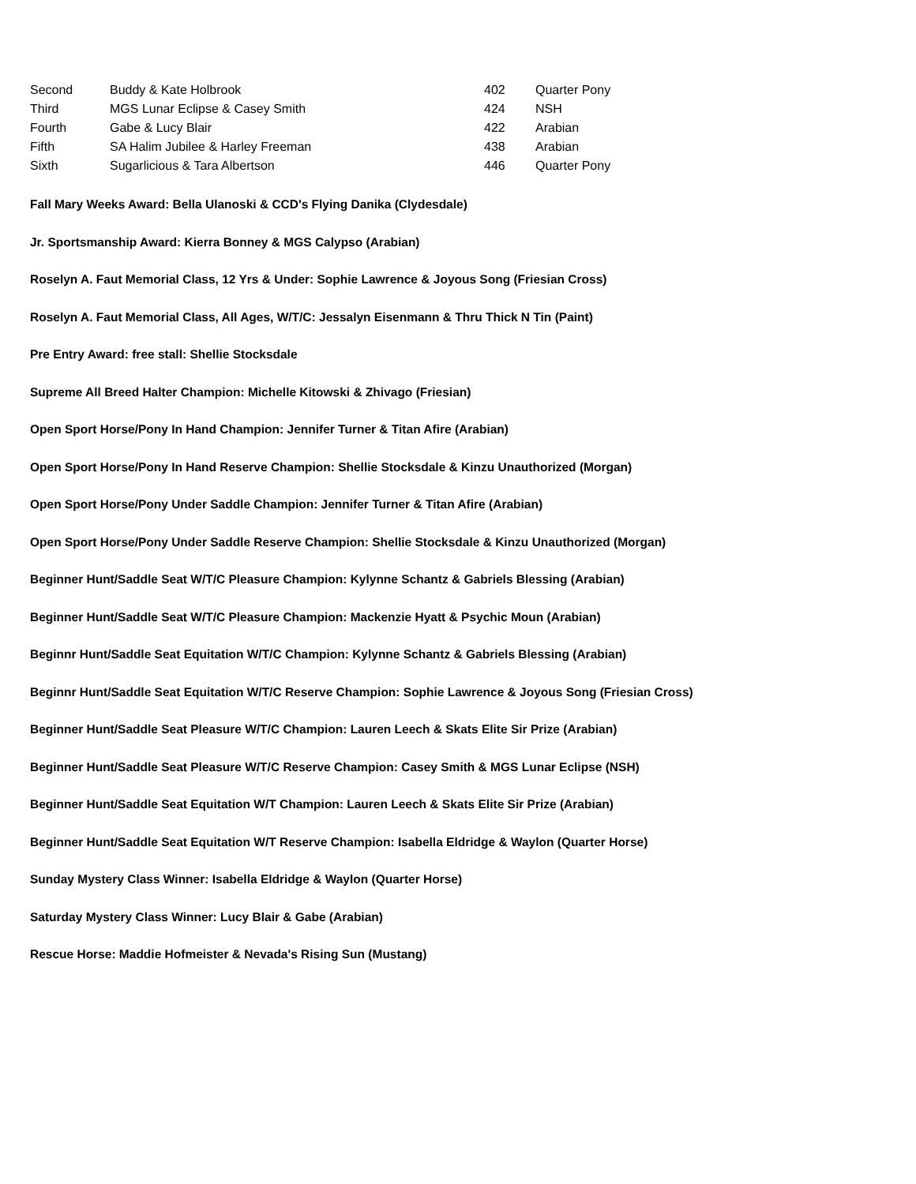| Second | Buddy & Kate Holbrook | 402 | Quarter Pony |
| Third | MGS Lunar Eclipse & Casey Smith | 424 | NSH |
| Fourth | Gabe & Lucy Blair | 422 | Arabian |
| Fifth | SA Halim Jubilee & Harley Freeman | 438 | Arabian |
| Sixth | Sugarlicious & Tara Albertson | 446 | Quarter Pony |
Fall Mary Weeks Award: Bella Ulanoski & CCD's Flying Danika (Clydesdale)
Jr. Sportsmanship Award: Kierra Bonney & MGS Calypso (Arabian)
Roselyn A. Faut Memorial Class, 12 Yrs & Under: Sophie Lawrence & Joyous Song (Friesian Cross)
Roselyn A. Faut Memorial Class, All Ages, W/T/C: Jessalyn Eisenmann & Thru Thick N Tin (Paint)
Pre Entry Award: free stall: Shellie Stocksdale
Supreme All Breed Halter Champion: Michelle Kitowski & Zhivago (Friesian)
Open Sport Horse/Pony In Hand Champion: Jennifer Turner & Titan Afire (Arabian)
Open Sport Horse/Pony In Hand Reserve Champion: Shellie Stocksdale & Kinzu Unauthorized (Morgan)
Open Sport Horse/Pony Under Saddle Champion: Jennifer Turner & Titan Afire (Arabian)
Open Sport Horse/Pony Under Saddle Reserve Champion: Shellie Stocksdale & Kinzu Unauthorized (Morgan)
Beginner Hunt/Saddle Seat W/T/C Pleasure Champion: Kylynne Schantz & Gabriels Blessing (Arabian)
Beginner Hunt/Saddle Seat W/T/C Pleasure Champion: Mackenzie Hyatt & Psychic Moun (Arabian)
Beginnr Hunt/Saddle Seat Equitation W/T/C Champion: Kylynne Schantz & Gabriels Blessing (Arabian)
Beginnr Hunt/Saddle Seat Equitation W/T/C Reserve Champion: Sophie Lawrence & Joyous Song (Friesian Cross)
Beginner Hunt/Saddle Seat Pleasure W/T/C Champion: Lauren Leech & Skats Elite Sir Prize (Arabian)
Beginner Hunt/Saddle Seat Pleasure W/T/C Reserve Champion: Casey Smith & MGS Lunar Eclipse (NSH)
Beginner Hunt/Saddle Seat Equitation W/T Champion: Lauren Leech & Skats Elite Sir Prize (Arabian)
Beginner Hunt/Saddle Seat Equitation W/T Reserve Champion: Isabella Eldridge & Waylon (Quarter Horse)
Sunday Mystery Class Winner: Isabella Eldridge & Waylon (Quarter Horse)
Saturday Mystery Class Winner: Lucy Blair & Gabe (Arabian)
Rescue Horse: Maddie Hofmeister & Nevada's Rising Sun (Mustang)